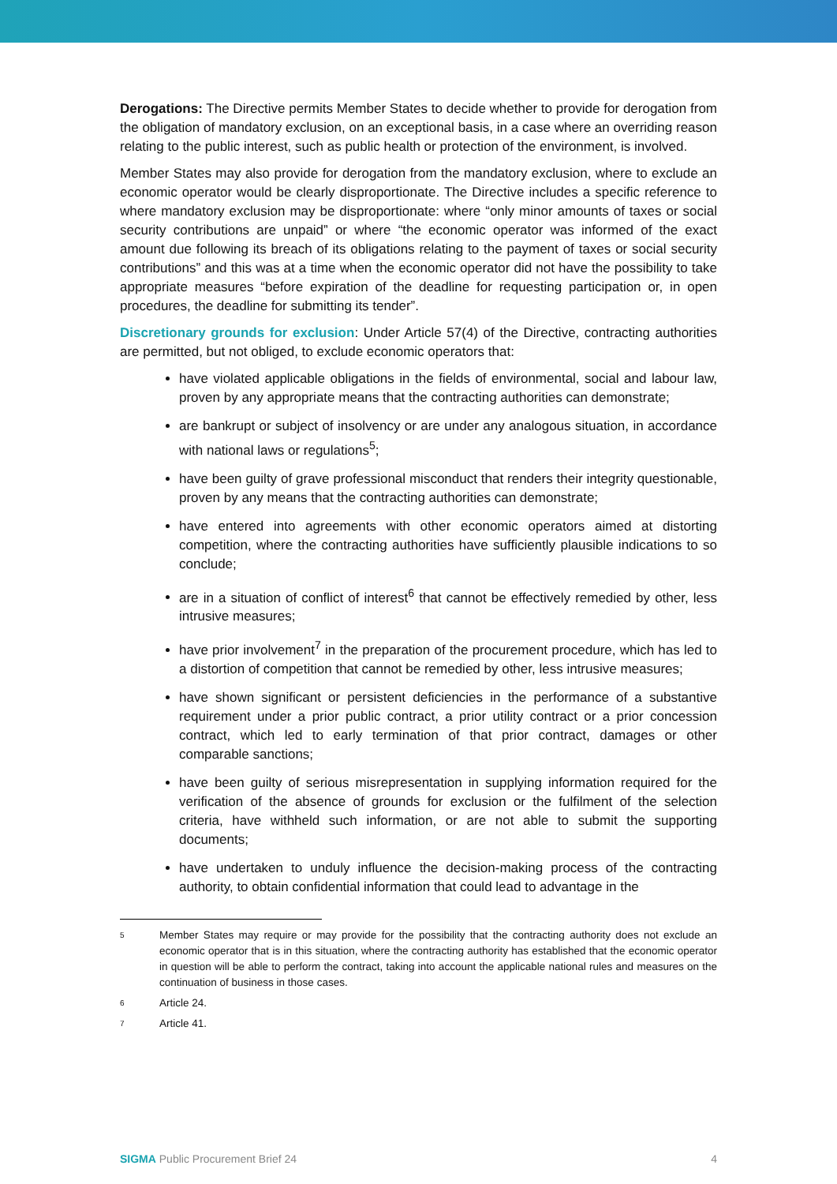Derogations: The Directive permits Member States to decide whether to provide for derogation from the obligation of mandatory exclusion, on an exceptional basis, in a case where an overriding reason relating to the public interest, such as public health or protection of the environment, is involved.
Member States may also provide for derogation from the mandatory exclusion, where to exclude an economic operator would be clearly disproportionate. The Directive includes a specific reference to where mandatory exclusion may be disproportionate: where “only minor amounts of taxes or social security contributions are unpaid” or where “the economic operator was informed of the exact amount due following its breach of its obligations relating to the payment of taxes or social security contributions” and this was at a time when the economic operator did not have the possibility to take appropriate measures “before expiration of the deadline for requesting participation or, in open procedures, the deadline for submitting its tender”.
Discretionary grounds for exclusion: Under Article 57(4) of the Directive, contracting authorities are permitted, but not obliged, to exclude economic operators that:
have violated applicable obligations in the fields of environmental, social and labour law, proven by any appropriate means that the contracting authorities can demonstrate;
are bankrupt or subject of insolvency or are under any analogous situation, in accordance with national laws or regulations<sup>5</sup>;
have been guilty of grave professional misconduct that renders their integrity questionable, proven by any means that the contracting authorities can demonstrate;
have entered into agreements with other economic operators aimed at distorting competition, where the contracting authorities have sufficiently plausible indications to so conclude;
are in a situation of conflict of interest<sup>6</sup> that cannot be effectively remedied by other, less intrusive measures;
have prior involvement<sup>7</sup> in the preparation of the procurement procedure, which has led to a distortion of competition that cannot be remedied by other, less intrusive measures;
have shown significant or persistent deficiencies in the performance of a substantive requirement under a prior public contract, a prior utility contract or a prior concession contract, which led to early termination of that prior contract, damages or other comparable sanctions;
have been guilty of serious misrepresentation in supplying information required for the verification of the absence of grounds for exclusion or the fulfilment of the selection criteria, have withheld such information, or are not able to submit the supporting documents;
have undertaken to unduly influence the decision-making process of the contracting authority, to obtain confidential information that could lead to advantage in the
5 Member States may require or may provide for the possibility that the contracting authority does not exclude an economic operator that is in this situation, where the contracting authority has established that the economic operator in question will be able to perform the contract, taking into account the applicable national rules and measures on the continuation of business in those cases.
6 Article 24.
7 Article 41.
SIGMA Public Procurement Brief 24 4